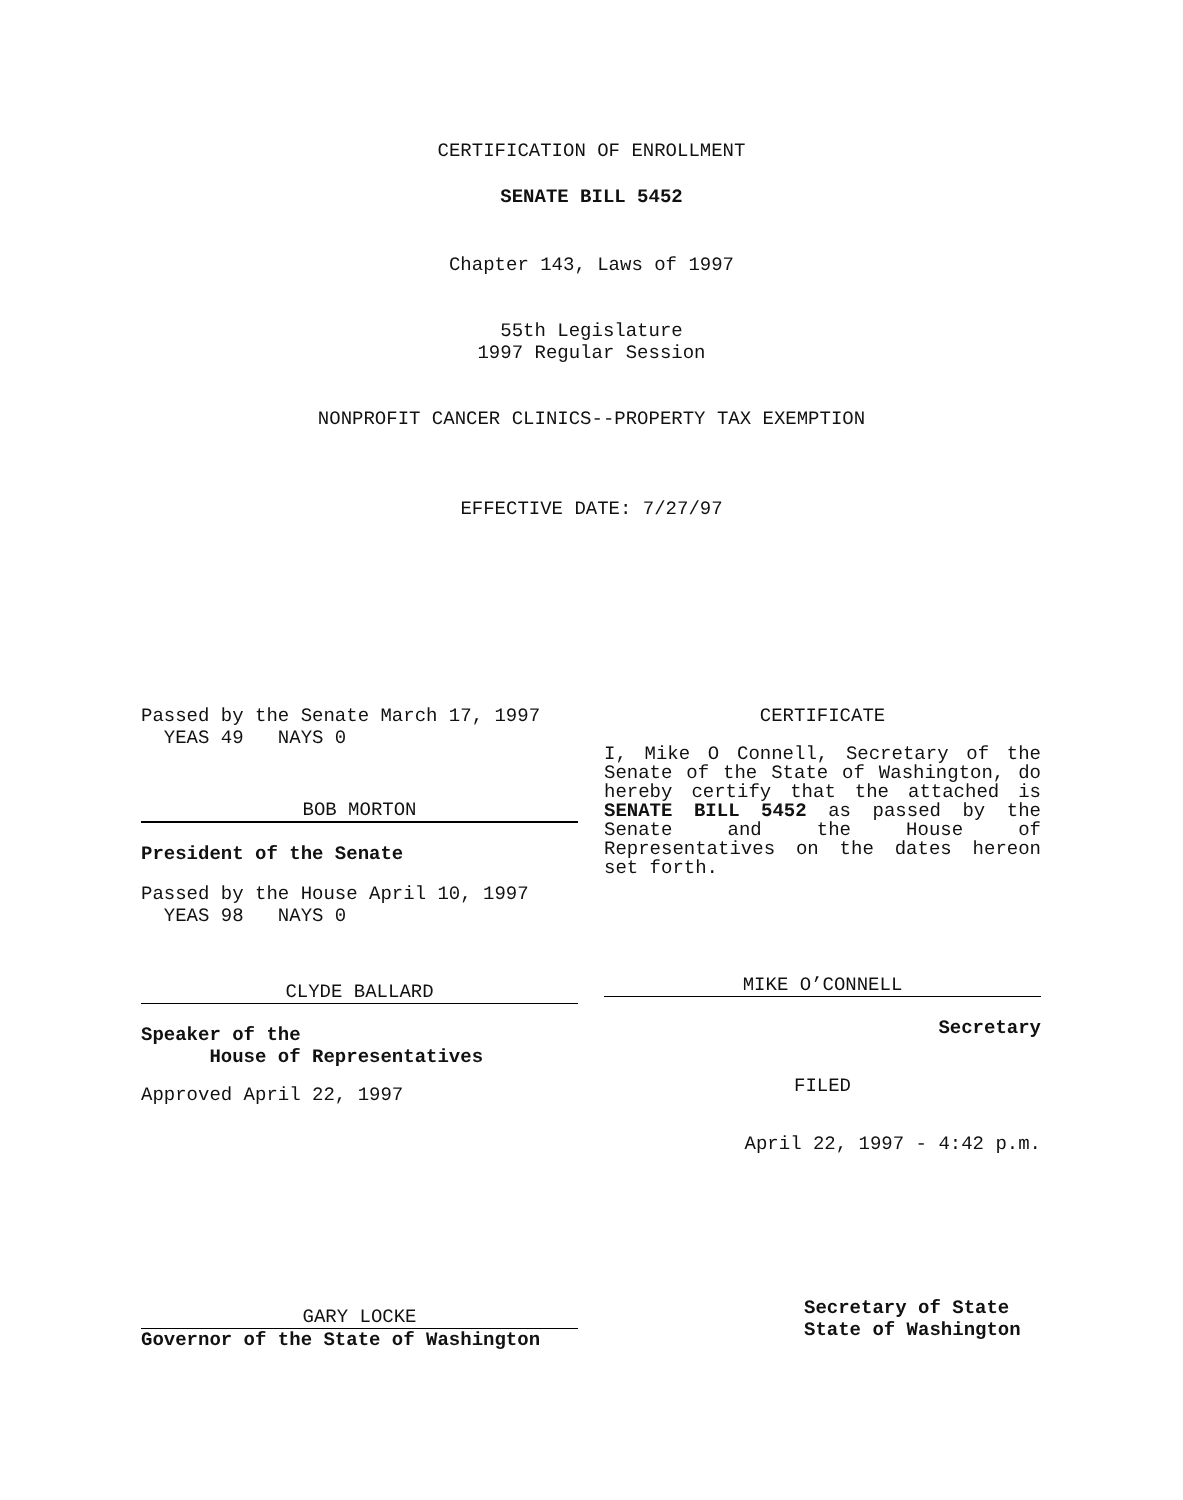CERTIFICATION OF ENROLLMENT
SENATE BILL 5452
Chapter 143, Laws of 1997
55th Legislature
1997 Regular Session
NONPROFIT CANCER CLINICS--PROPERTY TAX EXEMPTION
EFFECTIVE DATE: 7/27/97
Passed by the Senate March 17, 1997
YEAS 49 NAYS 0
BOB MORTON
President of the Senate
Passed by the House April 10, 1997
YEAS 98 NAYS 0
CLYDE BALLARD
Speaker of the
House of Representatives
Approved April 22, 1997
GARY LOCKE
Governor of the State of Washington
CERTIFICATE
I, Mike O Connell, Secretary of the Senate of the State of Washington, do hereby certify that the attached is SENATE BILL 5452 as passed by the Senate and the House of Representatives on the dates hereon set forth.
MIKE O’CONNELL
Secretary
FILED
April 22, 1997 - 4:42 p.m.
Secretary of State
State of Washington